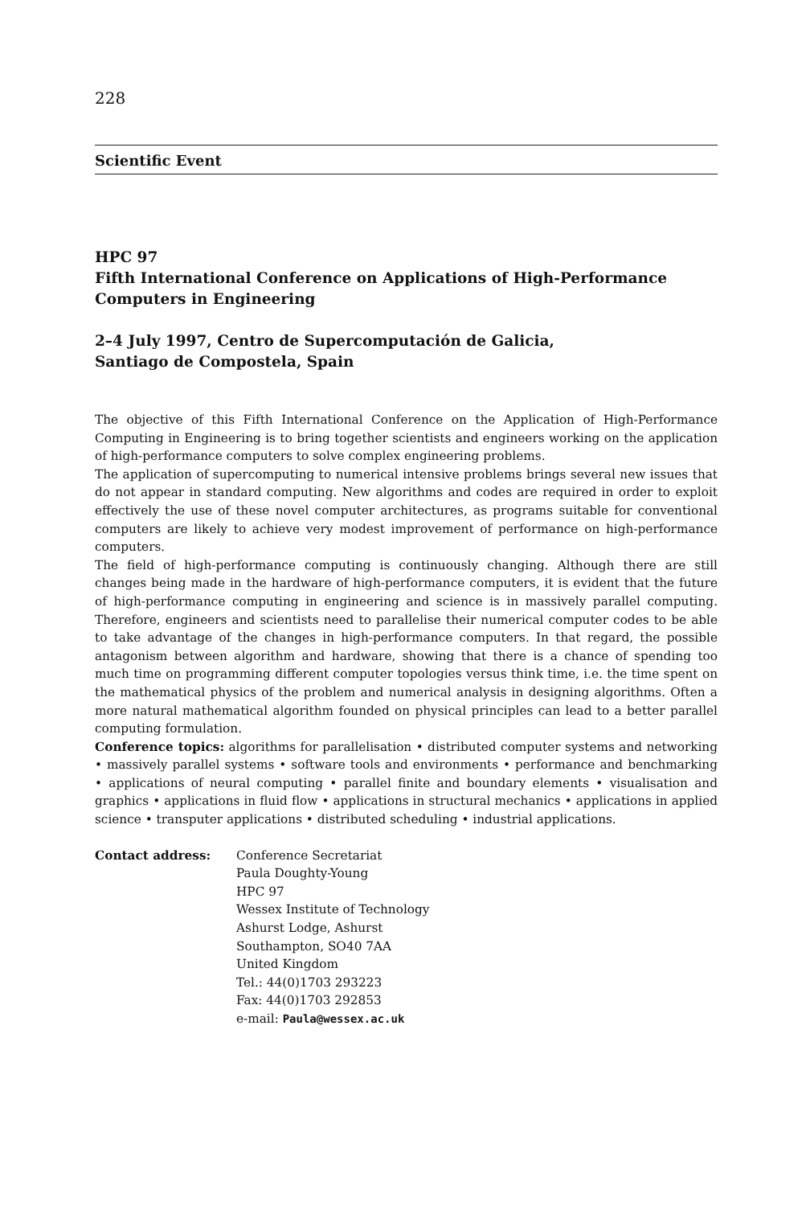228
Scientific Event
HPC 97
Fifth International Conference on Applications of High-Performance Computers in Engineering
2–4 July 1997, Centro de Supercomputación de Galicia,
Santiago de Compostela, Spain
The objective of this Fifth International Conference on the Application of High-Performance Computing in Engineering is to bring together scientists and engineers working on the application of high-performance computers to solve complex engineering problems.
The application of supercomputing to numerical intensive problems brings several new issues that do not appear in standard computing. New algorithms and codes are required in order to exploit effectively the use of these novel computer architectures, as programs suitable for conventional computers are likely to achieve very modest improvement of performance on high-performance computers.
The field of high-performance computing is continuously changing. Although there are still changes being made in the hardware of high-performance computers, it is evident that the future of high-performance computing in engineering and science is in massively parallel computing. Therefore, engineers and scientists need to parallelise their numerical computer codes to be able to take advantage of the changes in high-performance computers. In that regard, the possible antagonism between algorithm and hardware, showing that there is a chance of spending too much time on programming different computer topologies versus think time, i.e. the time spent on the mathematical physics of the problem and numerical analysis in designing algorithms. Often a more natural mathematical algorithm founded on physical principles can lead to a better parallel computing formulation.
Conference topics: algorithms for parallelisation • distributed computer systems and networking • massively parallel systems • software tools and environments • performance and benchmarking • applications of neural computing • parallel finite and boundary elements • visualisation and graphics • applications in fluid flow • applications in structural mechanics • applications in applied science • transputer applications • distributed scheduling • industrial applications.
Contact address: Conference Secretariat
Paula Doughty-Young
HPC 97
Wessex Institute of Technology
Ashurst Lodge, Ashurst
Southampton, SO40 7AA
United Kingdom
Tel.: 44(0)1703 293223
Fax: 44(0)1703 292853
e-mail: Paula@wessex.ac.uk